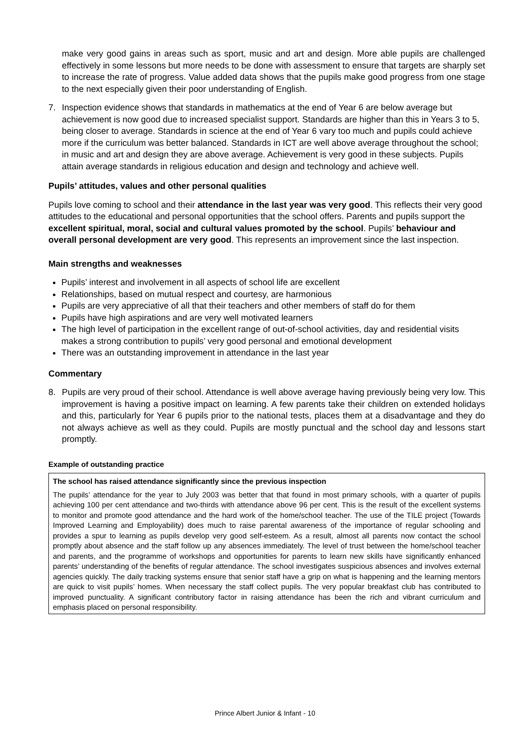make very good gains in areas such as sport, music and art and design. More able pupils are challenged effectively in some lessons but more needs to be done with assessment to ensure that targets are sharply set to increase the rate of progress. Value added data shows that the pupils make good progress from one stage to the next especially given their poor understanding of English.
7. Inspection evidence shows that standards in mathematics at the end of Year 6 are below average but achievement is now good due to increased specialist support. Standards are higher than this in Years 3 to 5, being closer to average. Standards in science at the end of Year 6 vary too much and pupils could achieve more if the curriculum was better balanced. Standards in ICT are well above average throughout the school; in music and art and design they are above average. Achievement is very good in these subjects. Pupils attain average standards in religious education and design and technology and achieve well.
Pupils’ attitudes, values and other personal qualities
Pupils love coming to school and their attendance in the last year was very good. This reflects their very good attitudes to the educational and personal opportunities that the school offers. Parents and pupils support the excellent spiritual, moral, social and cultural values promoted by the school. Pupils’ behaviour and overall personal development are very good. This represents an improvement since the last inspection.
Main strengths and weaknesses
Pupils’ interest and involvement in all aspects of school life are excellent
Relationships, based on mutual respect and courtesy, are harmonious
Pupils are very appreciative of all that their teachers and other members of staff do for them
Pupils have high aspirations and are very well motivated learners
The high level of participation in the excellent range of out-of-school activities, day and residential visits makes a strong contribution to pupils’ very good personal and emotional development
There was an outstanding improvement in attendance in the last year
Commentary
8. Pupils are very proud of their school. Attendance is well above average having previously being very low. This improvement is having a positive impact on learning. A few parents take their children on extended holidays and this, particularly for Year 6 pupils prior to the national tests, places them at a disadvantage and they do not always achieve as well as they could. Pupils are mostly punctual and the school day and lessons start promptly.
Example of outstanding practice
The school has raised attendance significantly since the previous inspection
The pupils’ attendance for the year to July 2003 was better that that found in most primary schools, with a quarter of pupils achieving 100 per cent attendance and two-thirds with attendance above 96 per cent. This is the result of the excellent systems to monitor and promote good attendance and the hard work of the home/school teacher. The use of the TILE project (Towards Improved Learning and Employability) does much to raise parental awareness of the importance of regular schooling and provides a spur to learning as pupils develop very good self-esteem. As a result, almost all parents now contact the school promptly about absence and the staff follow up any absences immediately. The level of trust between the home/school teacher and parents, and the programme of workshops and opportunities for parents to learn new skills have significantly enhanced parents’ understanding of the benefits of regular attendance. The school investigates suspicious absences and involves external agencies quickly. The daily tracking systems ensure that senior staff have a grip on what is happening and the learning mentors are quick to visit pupils’ homes. When necessary the staff collect pupils. The very popular breakfast club has contributed to improved punctuality. A significant contributory factor in raising attendance has been the rich and vibrant curriculum and emphasis placed on personal responsibility.
Prince Albert Junior & Infant - 10